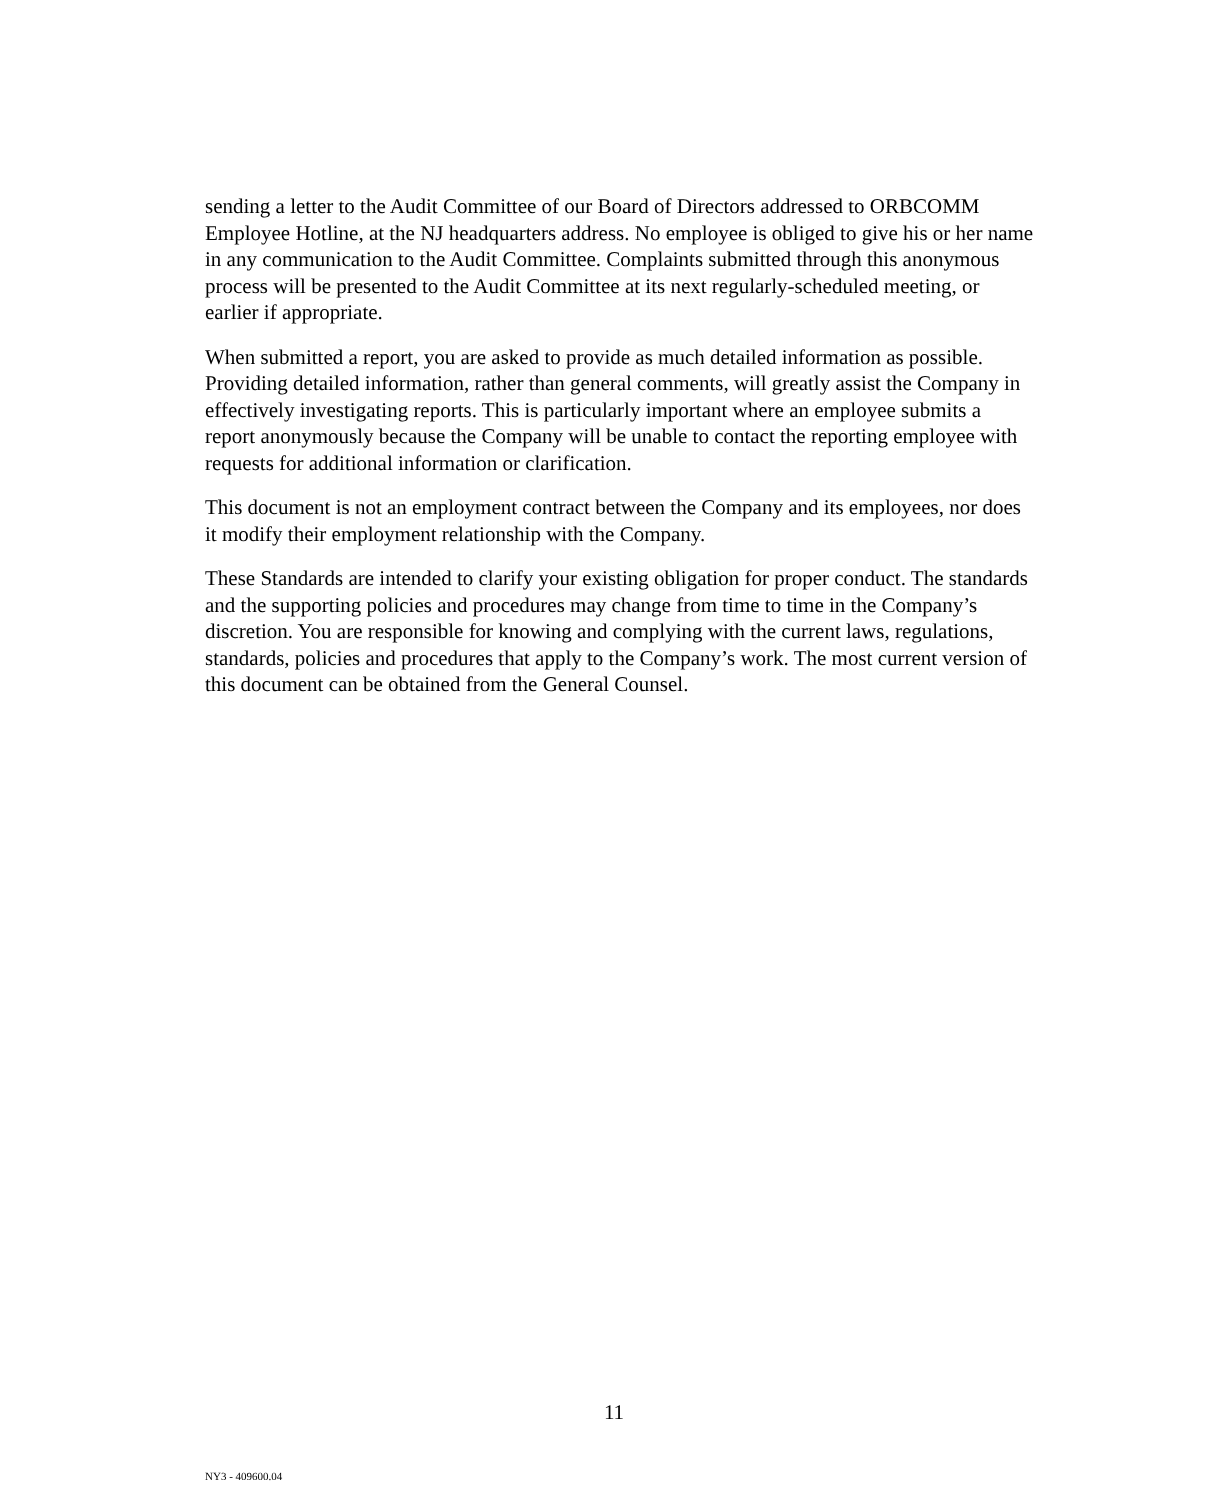sending a letter to the Audit Committee of our Board of Directors addressed to ORBCOMM Employee Hotline, at the NJ headquarters address. No employee is obliged to give his or her name in any communication to the Audit Committee. Complaints submitted through this anonymous process will be presented to the Audit Committee at its next regularly-scheduled meeting, or earlier if appropriate.
When submitted a report, you are asked to provide as much detailed information as possible. Providing detailed information, rather than general comments, will greatly assist the Company in effectively investigating reports. This is particularly important where an employee submits a report anonymously because the Company will be unable to contact the reporting employee with requests for additional information or clarification.
This document is not an employment contract between the Company and its employees, nor does it modify their employment relationship with the Company.
These Standards are intended to clarify your existing obligation for proper conduct. The standards and the supporting policies and procedures may change from time to time in the Company’s discretion. You are responsible for knowing and complying with the current laws, regulations, standards, policies and procedures that apply to the Company’s work. The most current version of this document can be obtained from the General Counsel.
11
NY3 - 409600.04